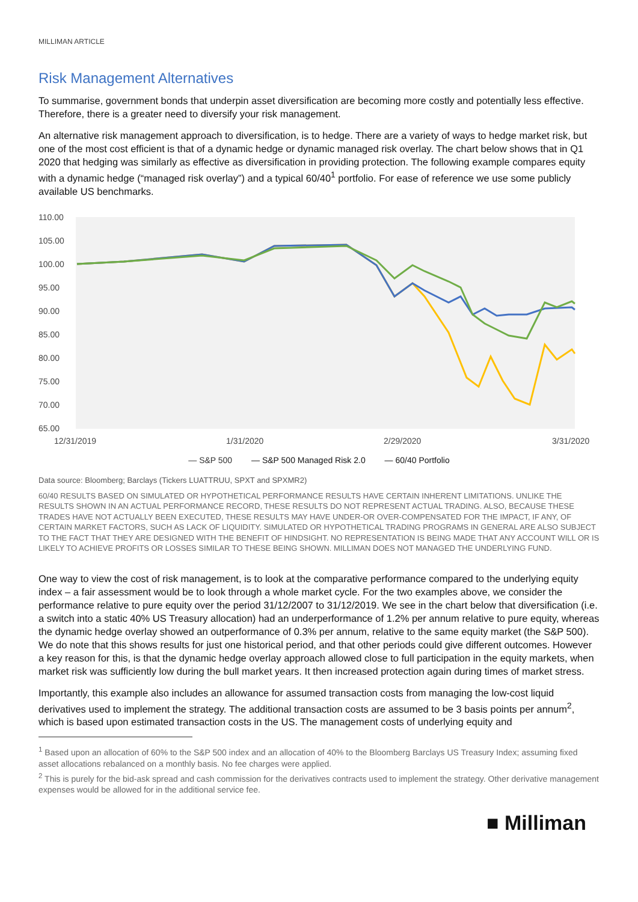MILLIMAN ARTICLE
Risk Management Alternatives
To summarise, government bonds that underpin asset diversification are becoming more costly and potentially less effective. Therefore, there is a greater need to diversify your risk management.
An alternative risk management approach to diversification, is to hedge. There are a variety of ways to hedge market risk, but one of the most cost efficient is that of a dynamic hedge or dynamic managed risk overlay. The chart below shows that in Q1 2020 that hedging was similarly as effective as diversification in providing protection. The following example compares equity with a dynamic hedge (“managed risk overlay”) and a typical 60/40<sup>1</sup> portfolio. For ease of reference we use some publicly available US benchmarks.
110.00
105.00
100.00
95.00
90.00
85.00
80.00
75.00
70.00
65.00
12/31/2019
1/31/2020
2/29/2020
3/31/2020
— S&P 500 — S&P 500 Managed Risk 2.0 — 60/40 Portfolio
Data source: Bloomberg; Barclays (Tickers LUATTRUU, SPXT and SPXMR2)
60/40 RESULTS BASED ON SIMULATED OR HYPOTHETICAL PERFORMANCE RESULTS HAVE CERTAIN INHERENT LIMITATIONS. UNLIKE THE RESULTS SHOWN IN AN ACTUAL PERFORMANCE RECORD, THESE RESULTS DO NOT REPRESENT ACTUAL TRADING. ALSO, BECAUSE THESE TRADES HAVE NOT ACTUALLY BEEN EXECUTED, THESE RESULTS MAY HAVE UNDER-OR OVER-COMPENSATED FOR THE IMPACT, IF ANY, OF CERTAIN MARKET FACTORS, SUCH AS LACK OF LIQUIDITY. SIMULATED OR HYPOTHETICAL TRADING PROGRAMS IN GENERAL ARE ALSO SUBJECT TO THE FACT THAT THEY ARE DESIGNED WITH THE BENEFIT OF HINDSIGHT. NO REPRESENTATION IS BEING MADE THAT ANY ACCOUNT WILL OR IS LIKELY TO ACHIEVE PROFITS OR LOSSES SIMILAR TO THESE BEING SHOWN. MILLIMAN DOES NOT MANAGED THE UNDERLYING FUND.
One way to view the cost of risk management, is to look at the comparative performance compared to the underlying equity index – a fair assessment would be to look through a whole market cycle. For the two examples above, we consider the performance relative to pure equity over the period 31/12/2007 to 31/12/2019. We see in the chart below that diversification (i.e. a switch into a static 40% US Treasury allocation) had an underperformance of 1.2% per annum relative to pure equity, whereas the dynamic hedge overlay showed an outperformance of 0.3% per annum, relative to the same equity market (the S&P 500). We do note that this shows results for just one historical period, and that other periods could give different outcomes. However a key reason for this, is that the dynamic hedge overlay approach allowed close to full participation in the equity markets, when market risk was sufficiently low during the bull market years. It then increased protection again during times of market stress.
Importantly, this example also includes an allowance for assumed transaction costs from managing the low-cost liquid derivatives used to implement the strategy. The additional transaction costs are assumed to be 3 basis points per annum<sup>2</sup>, which is based upon estimated transaction costs in the US. The management costs of underlying equity and
<sup>1</sup> Based upon an allocation of 60% to the S&P 500 index and an allocation of 40% to the Bloomberg Barclays US Treasury Index; assuming fixed asset allocations rebalanced on a monthly basis. No fee charges were applied.
<sup>2</sup> This is purely for the bid-ask spread and cash commission for the derivatives contracts used to implement the strategy. Other derivative management expenses would be allowed for in the additional service fee.
■ Milliman